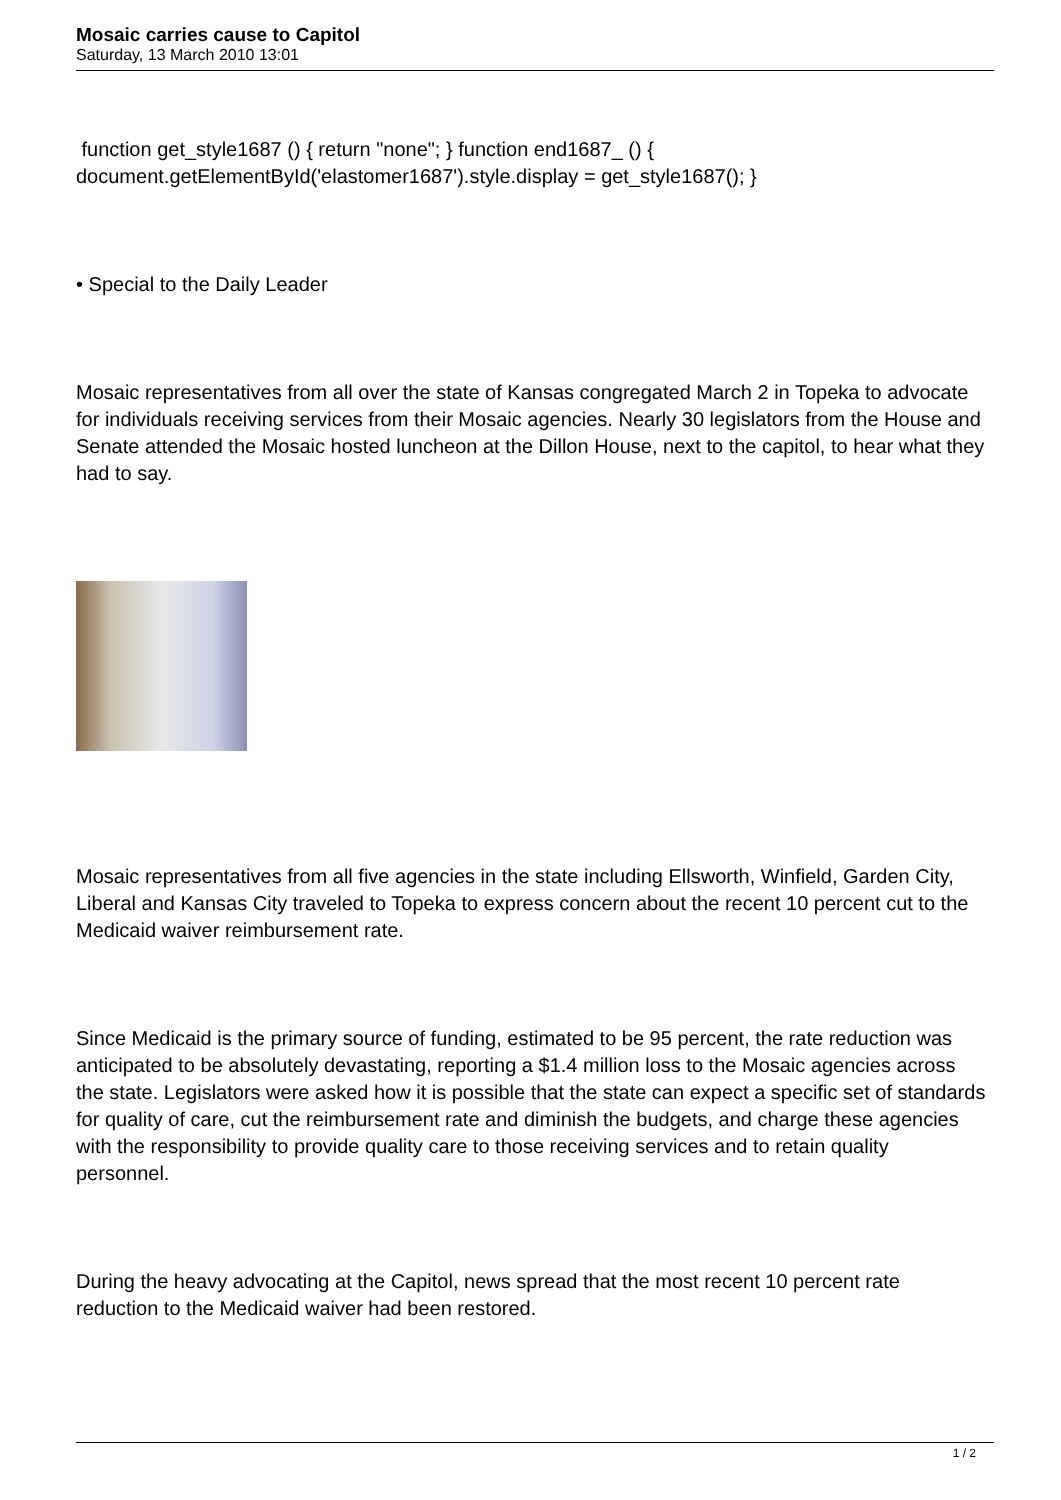Mosaic carries cause to Capitol
Saturday, 13 March 2010 13:01
function get_style1687 () { return "none"; } function end1687_ () { document.getElementById('elastomer1687').style.display = get_style1687(); }
• Special to the Daily Leader
Mosaic representatives from all over the state of Kansas congregated March 2 in Topeka to advocate for individuals receiving services from their Mosaic agencies. Nearly 30 legislators from the House and Senate attended the Mosaic hosted luncheon at the Dillon House, next to the capitol, to hear what they had to say.
Mosaic representatives from all five agencies in the state including Ellsworth, Winfield, Garden City, Liberal and Kansas City traveled to Topeka to express concern about the recent 10 percent cut to the Medicaid waiver reimbursement rate.
Since Medicaid is the primary source of funding, estimated to be 95 percent, the rate reduction was anticipated to be absolutely devastating, reporting a $1.4 million loss to the Mosaic agencies across the state. Legislators were asked how it is possible that the state can expect a specific set of standards for quality of care, cut the reimbursement rate and diminish the budgets, and charge these agencies with the responsibility to provide quality care to those receiving services and to retain quality personnel.
During the heavy advocating at the Capitol, news spread that the most recent 10 percent rate reduction to the Medicaid waiver had been restored.
1 / 2